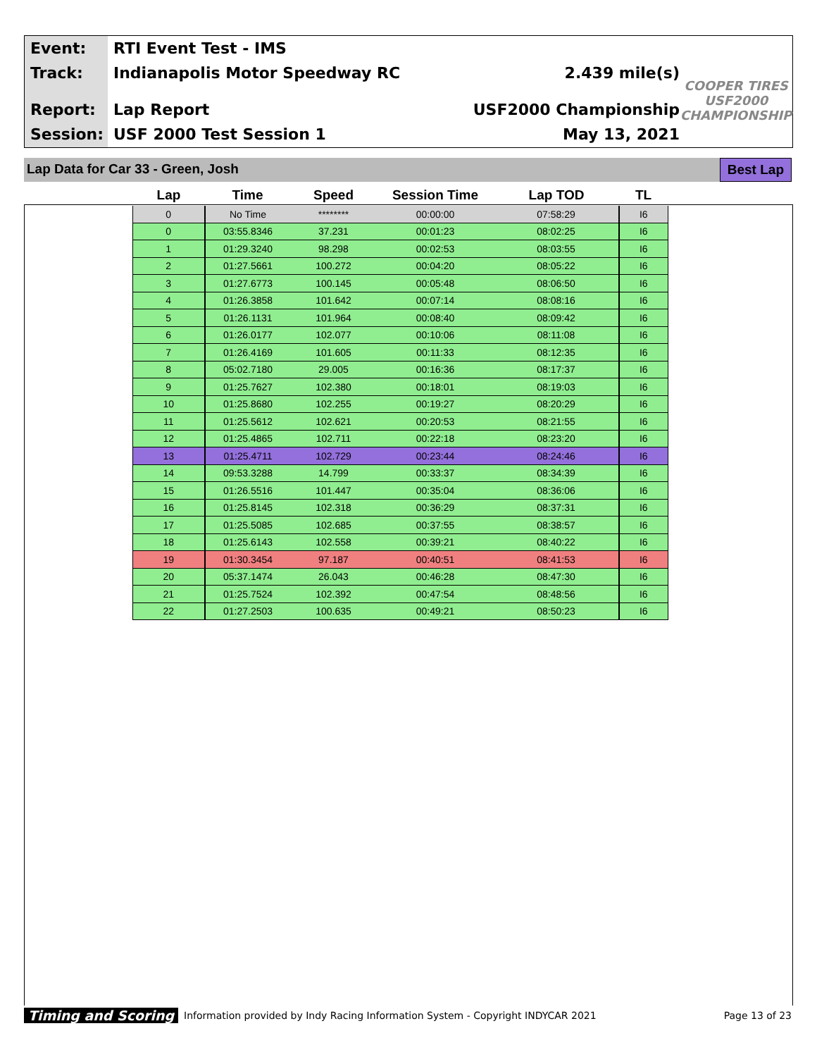Event:
Track:
Report:
Session:
RTI Event Test - IMS
Indianapolis Motor Speedway RC
Lap Report
USF 2000 Test Session 1
2.439 mile(s)
USF2000 Championship
May 13, 2021
COOPER TIRES USF2000 CHAMPIONSHIP
Lap Data for Car 33 - Green, Josh
Best Lap
| Lap | Time | Speed | Session Time | Lap TOD | TL |
| --- | --- | --- | --- | --- | --- |
| 0 | No Time | ******** | 00:00:00 | 07:58:29 | I6 |
| 0 | 03:55.8346 | 37.231 | 00:01:23 | 08:02:25 | I6 |
| 1 | 01:29.3240 | 98.298 | 00:02:53 | 08:03:55 | I6 |
| 2 | 01:27.5661 | 100.272 | 00:04:20 | 08:05:22 | I6 |
| 3 | 01:27.6773 | 100.145 | 00:05:48 | 08:06:50 | I6 |
| 4 | 01:26.3858 | 101.642 | 00:07:14 | 08:08:16 | I6 |
| 5 | 01:26.1131 | 101.964 | 00:08:40 | 08:09:42 | I6 |
| 6 | 01:26.0177 | 102.077 | 00:10:06 | 08:11:08 | I6 |
| 7 | 01:26.4169 | 101.605 | 00:11:33 | 08:12:35 | I6 |
| 8 | 05:02.7180 | 29.005 | 00:16:36 | 08:17:37 | I6 |
| 9 | 01:25.7627 | 102.380 | 00:18:01 | 08:19:03 | I6 |
| 10 | 01:25.8680 | 102.255 | 00:19:27 | 08:20:29 | I6 |
| 11 | 01:25.5612 | 102.621 | 00:20:53 | 08:21:55 | I6 |
| 12 | 01:25.4865 | 102.711 | 00:22:18 | 08:23:20 | I6 |
| 13 | 01:25.4711 | 102.729 | 00:23:44 | 08:24:46 | I6 |
| 14 | 09:53.3288 | 14.799 | 00:33:37 | 08:34:39 | I6 |
| 15 | 01:26.5516 | 101.447 | 00:35:04 | 08:36:06 | I6 |
| 16 | 01:25.8145 | 102.318 | 00:36:29 | 08:37:31 | I6 |
| 17 | 01:25.5085 | 102.685 | 00:37:55 | 08:38:57 | I6 |
| 18 | 01:25.6143 | 102.558 | 00:39:21 | 08:40:22 | I6 |
| 19 | 01:30.3454 | 97.187 | 00:40:51 | 08:41:53 | I6 |
| 20 | 05:37.1474 | 26.043 | 00:46:28 | 08:47:30 | I6 |
| 21 | 01:25.7524 | 102.392 | 00:47:54 | 08:48:56 | I6 |
| 22 | 01:27.2503 | 100.635 | 00:49:21 | 08:50:23 | I6 |
Timing and Scoring Information provided by Indy Racing Information System - Copyright INDYCAR 2021 Page 13 of 23